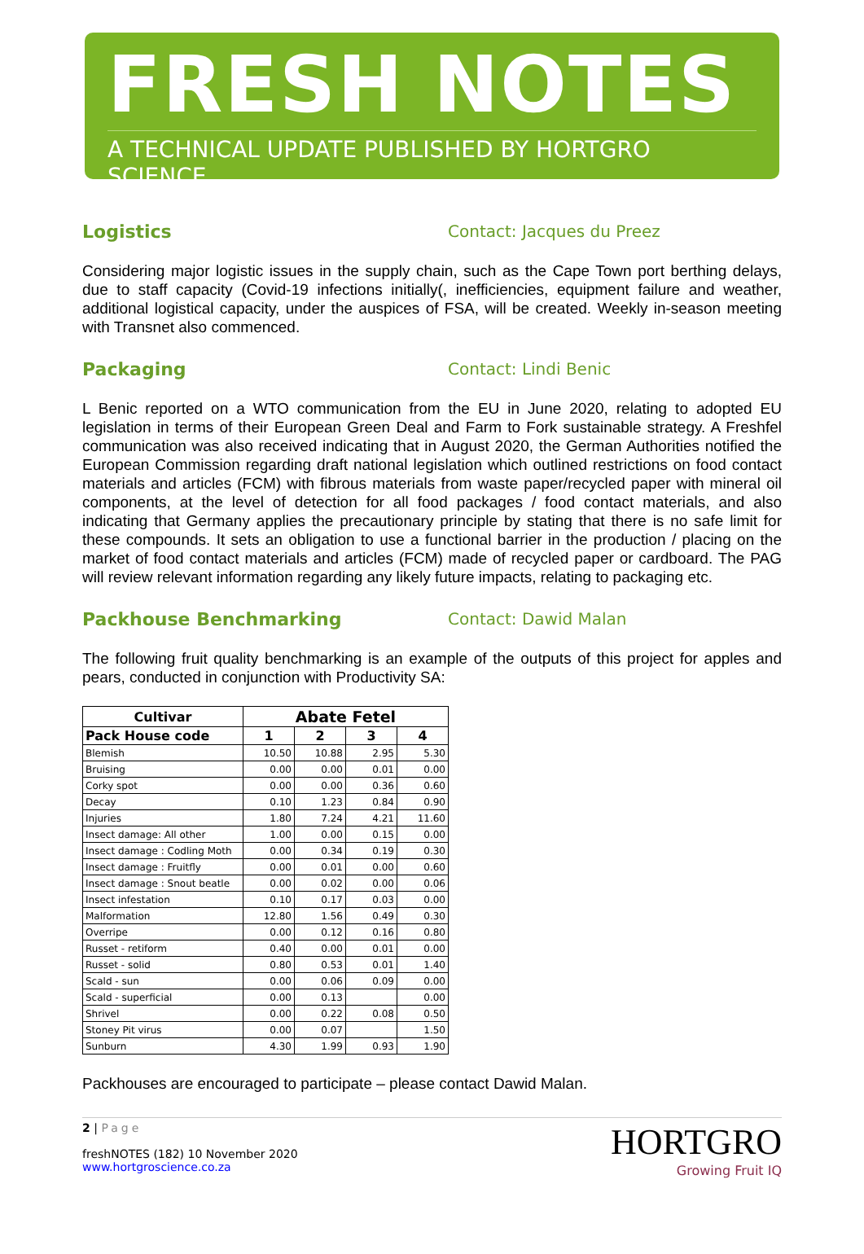FRESH NOTES
A TECHNICAL UPDATE PUBLISHED BY HORTGRO SCIENCE
Logistics Contact: Jacques du Preez
Considering major logistic issues in the supply chain, such as the Cape Town port berthing delays, due to staff capacity (Covid-19 infections initially(, inefficiencies, equipment failure and weather, additional logistical capacity, under the auspices of FSA, will be created. Weekly in-season meeting with Transnet also commenced.
Packaging Contact: Lindi Benic
L Benic reported on a WTO communication from the EU in June 2020, relating to adopted EU legislation in terms of their European Green Deal and Farm to Fork sustainable strategy. A Freshfel communication was also received indicating that in August 2020, the German Authorities notified the European Commission regarding draft national legislation which outlined restrictions on food contact materials and articles (FCM) with fibrous materials from waste paper/recycled paper with mineral oil components, at the level of detection for all food packages / food contact materials, and also indicating that Germany applies the precautionary principle by stating that there is no safe limit for these compounds. It sets an obligation to use a functional barrier in the production / placing on the market of food contact materials and articles (FCM) made of recycled paper or cardboard. The PAG will review relevant information regarding any likely future impacts, relating to packaging etc.
Packhouse Benchmarking Contact: Dawid Malan
The following fruit quality benchmarking is an example of the outputs of this project for apples and pears, conducted in conjunction with Productivity SA:
| Cultivar | Abate Fetel | | | |
| --- | --- | --- | --- | --- |
| Pack House code | 1 | 2 | 3 | 4 |
| Blemish | 10.50 | 10.88 | 2.95 | 5.30 |
| Bruising | 0.00 | 0.00 | 0.01 | 0.00 |
| Corky spot | 0.00 | 0.00 | 0.36 | 0.60 |
| Decay | 0.10 | 1.23 | 0.84 | 0.90 |
| Injuries | 1.80 | 7.24 | 4.21 | 11.60 |
| Insect damage: All other | 1.00 | 0.00 | 0.15 | 0.00 |
| Insect damage : Codling Moth | 0.00 | 0.34 | 0.19 | 0.30 |
| Insect damage : Fruitfly | 0.00 | 0.01 | 0.00 | 0.60 |
| Insect damage : Snout beatle | 0.00 | 0.02 | 0.00 | 0.06 |
| Insect infestation | 0.10 | 0.17 | 0.03 | 0.00 |
| Malformation | 12.80 | 1.56 | 0.49 | 0.30 |
| Overripe | 0.00 | 0.12 | 0.16 | 0.80 |
| Russet - retiform | 0.40 | 0.00 | 0.01 | 0.00 |
| Russet - solid | 0.80 | 0.53 | 0.01 | 1.40 |
| Scald - sun | 0.00 | 0.06 | 0.09 | 0.00 |
| Scald - superficial | 0.00 | 0.13 | | 0.00 |
| Shrivel | 0.00 | 0.22 | 0.08 | 0.50 |
| Stoney Pit virus | 0.00 | 0.07 | | 1.50 |
| Sunburn | 4.30 | 1.99 | 0.93 | 1.90 |
Packhouses are encouraged to participate – please contact Dawid Malan.
2 | Page
freshNOTES (182) 10 November 2020
www.hortgroscience.co.za
HORTGRO
Growing Fruit IQ